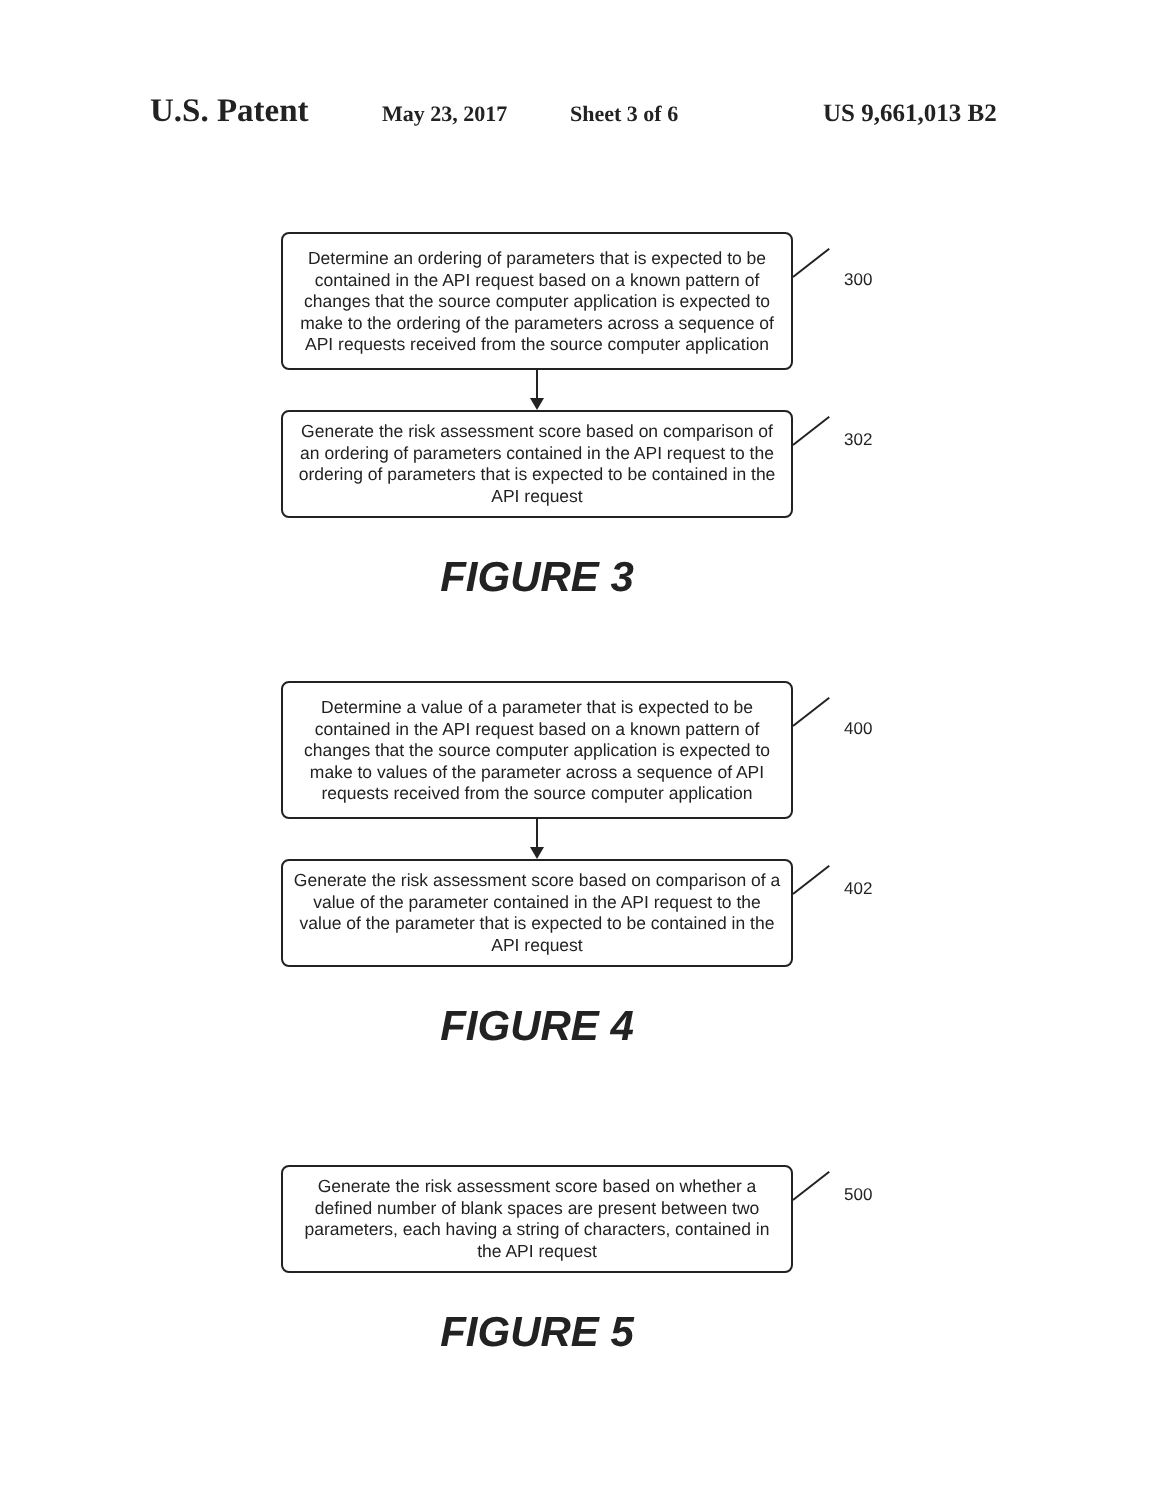U.S. Patent May 23, 2017 Sheet 3 of 6 US 9,661,013 B2
Determine an ordering of parameters that is expected to be contained in the API request based on a known pattern of changes that the source computer application is expected to make to the ordering of the parameters across a sequence of API requests received from the source computer application
300
Generate the risk assessment score based on comparison of an ordering of parameters contained in the API request to the ordering of parameters that is expected to be contained in the API request
302
FIGURE 3
Determine a value of a parameter that is expected to be contained in the API request based on a known pattern of changes that the source computer application is expected to make to values of the parameter across a sequence of API requests received from the source computer application
400
Generate the risk assessment score based on comparison of a value of the parameter contained in the API request to the value of the parameter that is expected to be contained in the API request
402
FIGURE 4
Generate the risk assessment score based on whether a defined number of blank spaces are present between two parameters, each having a string of characters, contained in the API request
500
FIGURE 5